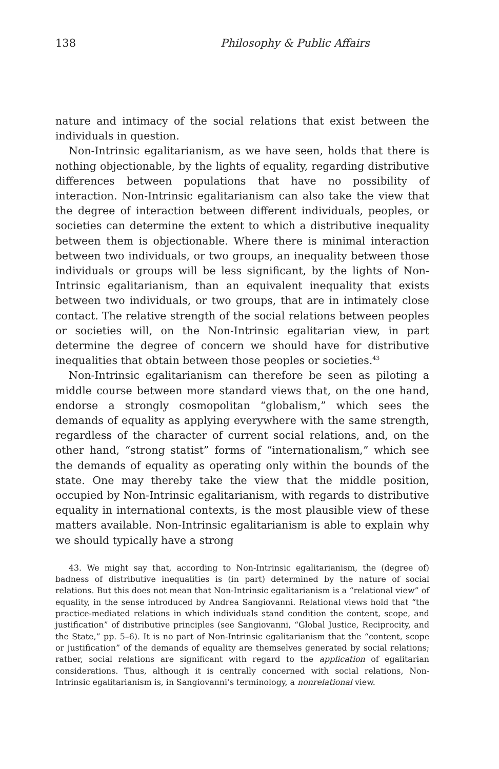138 Philosophy & Public Affairs
nature and intimacy of the social relations that exist between the individuals in question.
Non-Intrinsic egalitarianism, as we have seen, holds that there is nothing objectionable, by the lights of equality, regarding distributive differences between populations that have no possibility of interaction. Non-Intrinsic egalitarianism can also take the view that the degree of interaction between different individuals, peoples, or societies can determine the extent to which a distributive inequality between them is objectionable. Where there is minimal interaction between two individuals, or two groups, an inequality between those individuals or groups will be less significant, by the lights of Non-Intrinsic egalitarianism, than an equivalent inequality that exists between two individuals, or two groups, that are in intimately close contact. The relative strength of the social relations between peoples or societies will, on the Non-Intrinsic egalitarian view, in part determine the degree of concern we should have for distributive inequalities that obtain between those peoples or societies.<sup>43</sup>
Non-Intrinsic egalitarianism can therefore be seen as piloting a middle course between more standard views that, on the one hand, endorse a strongly cosmopolitan “globalism,” which sees the demands of equality as applying everywhere with the same strength, regardless of the character of current social relations, and, on the other hand, “strong statist” forms of “internationalism,” which see the demands of equality as operating only within the bounds of the state. One may thereby take the view that the middle position, occupied by Non-Intrinsic egalitarianism, with regards to distributive equality in international contexts, is the most plausible view of these matters available. Non-Intrinsic egalitarianism is able to explain why we should typically have a strong
43. We might say that, according to Non-Intrinsic egalitarianism, the (degree of) badness of distributive inequalities is (in part) determined by the nature of social relations. But this does not mean that Non-Intrinsic egalitarianism is a “relational view” of equality, in the sense introduced by Andrea Sangiovanni. Relational views hold that “the practice-mediated relations in which individuals stand condition the content, scope, and justification” of distributive principles (see Sangiovanni, “Global Justice, Reciprocity, and the State,” pp. 5–6). It is no part of Non-Intrinsic egalitarianism that the “content, scope or justification” of the demands of equality are themselves generated by social relations; rather, social relations are significant with regard to the application of egalitarian considerations. Thus, although it is centrally concerned with social relations, Non-Intrinsic egalitarianism is, in Sangiovanni’s terminology, a nonrelational view.